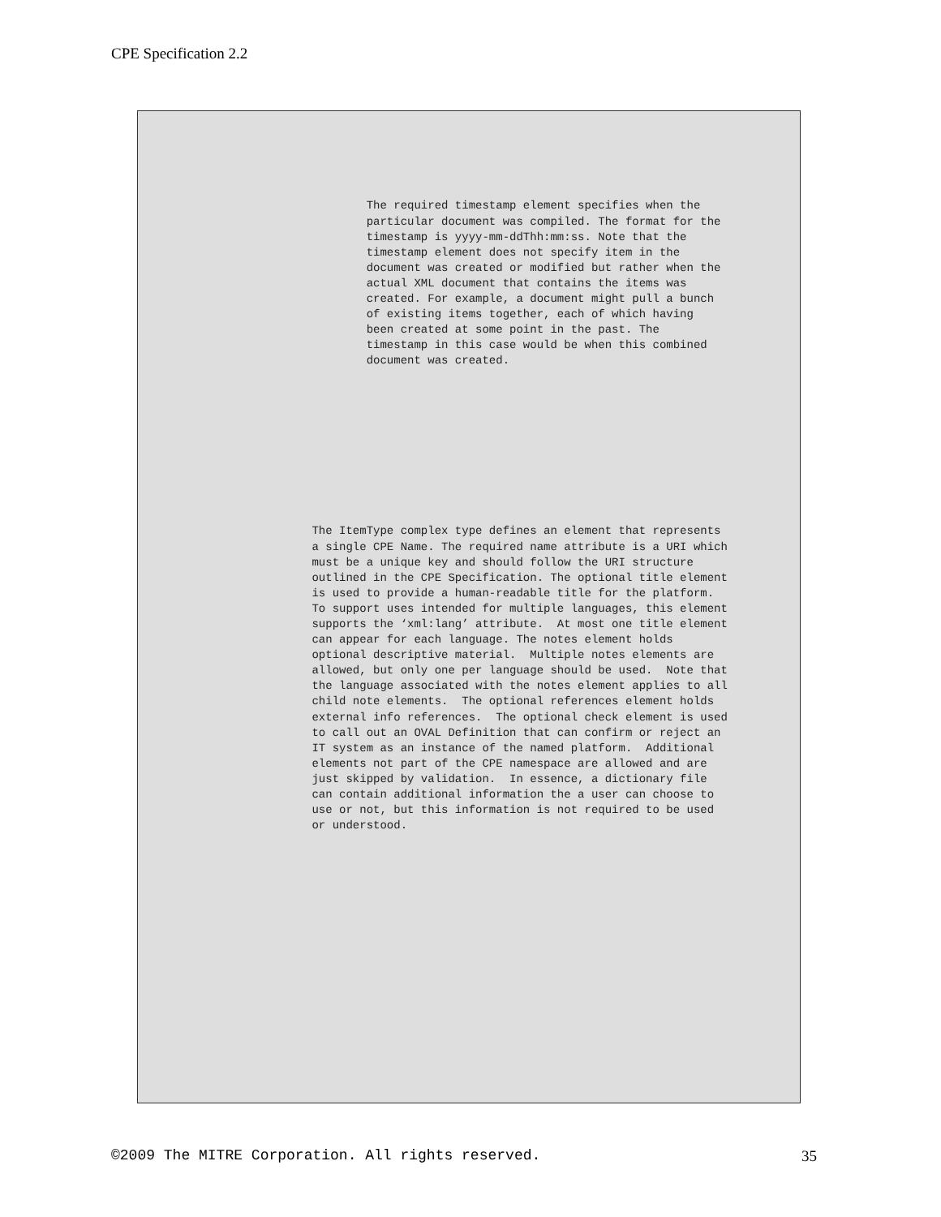CPE Specification 2.2
                
            
            
                
                    
                        The required timestamp element specifies when the
                        particular document was compiled. The format for the
                        timestamp is yyyy-mm-ddThh:mm:ss. Note that the
                        timestamp element does not specify item in the
                        document was created or modified but rather when the
                        actual XML document that contains the items was
                        created. For example, a document might pull a bunch
                        of existing items together, each of which having
                        been created at some point in the past. The
                        timestamp in this case would be when this combined
                        document was created.
                    
                
            
            
        
    

    
        
            
                The ItemType complex type defines an element that represents
                a single CPE Name. The required name attribute is a URI which
                must be a unique key and should follow the URI structure
                outlined in the CPE Specification. The optional title element
                is used to provide a human-readable title for the platform.
                To support uses intended for multiple languages, this element
                supports the ‘xml:lang’ attribute.  At most one title element
                can appear for each language. The notes element holds
                optional descriptive material.  Multiple notes elements are
                allowed, but only one per language should be used.  Note that
                the language associated with the notes element applies to all
                child note elements.  The optional references element holds
                external info references.  The optional check element is used
                to call out an OVAL Definition that can confirm or reject an
                IT system as an instance of the named platform.  Additional
                elements not part of the CPE namespace are allowed and are
                just skipped by validation.  In essence, a dictionary file
                can contain additional information the a user can choose to
                use or not, but this information is not required to be used
                or understood.
            
        
        
            
            
            
            
            
        
©2009 The MITRE Corporation. All rights reserved. 35